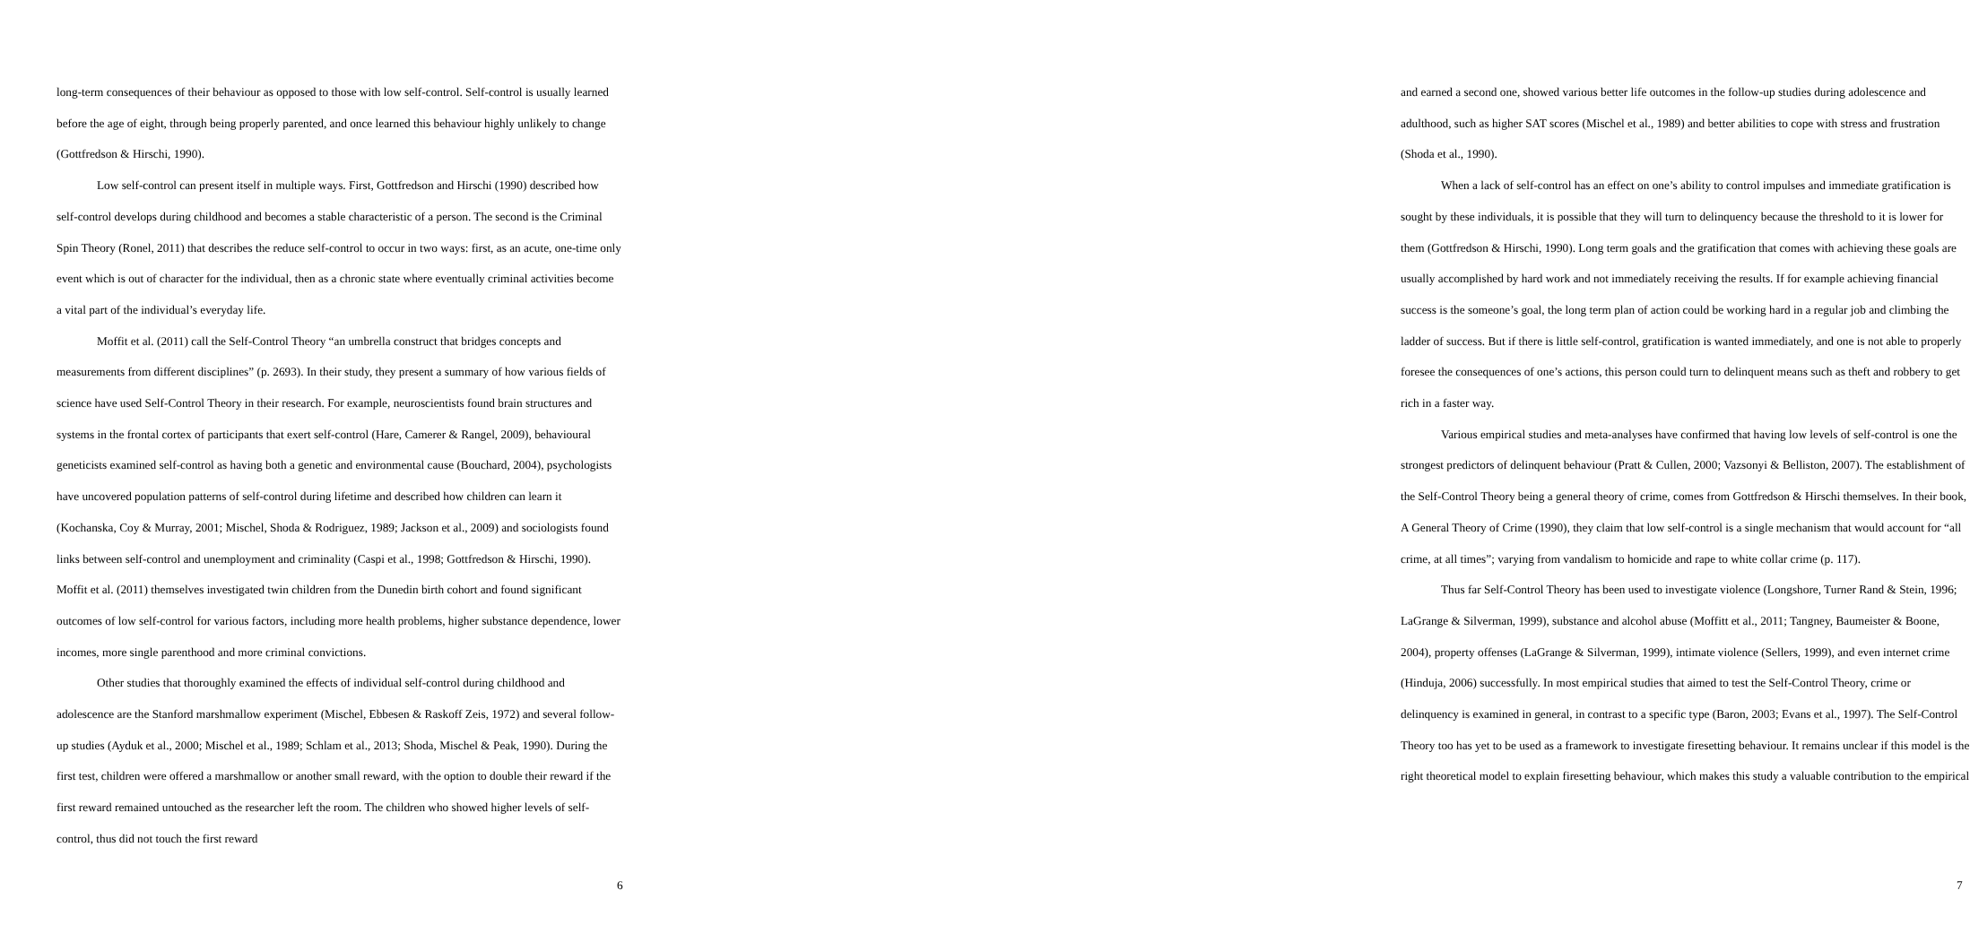long-term consequences of their behaviour as opposed to those with low self-control. Self-control is usually learned before the age of eight, through being properly parented, and once learned this behaviour highly unlikely to change (Gottfredson & Hirschi, 1990).
Low self-control can present itself in multiple ways. First, Gottfredson and Hirschi (1990) described how self-control develops during childhood and becomes a stable characteristic of a person. The second is the Criminal Spin Theory (Ronel, 2011) that describes the reduce self-control to occur in two ways: first, as an acute, one-time only event which is out of character for the individual, then as a chronic state where eventually criminal activities become a vital part of the individual’s everyday life.
Moffit et al. (2011) call the Self-Control Theory “an umbrella construct that bridges concepts and measurements from different disciplines” (p. 2693). In their study, they present a summary of how various fields of science have used Self-Control Theory in their research. For example, neuroscientists found brain structures and systems in the frontal cortex of participants that exert self-control (Hare, Camerer & Rangel, 2009), behavioural geneticists examined self-control as having both a genetic and environmental cause (Bouchard, 2004), psychologists have uncovered population patterns of self-control during lifetime and described how children can learn it (Kochanska, Coy & Murray, 2001; Mischel, Shoda & Rodriguez, 1989; Jackson et al., 2009) and sociologists found links between self-control and unemployment and criminality (Caspi et al., 1998; Gottfredson & Hirschi, 1990). Moffit et al. (2011) themselves investigated twin children from the Dunedin birth cohort and found significant outcomes of low self-control for various factors, including more health problems, higher substance dependence, lower incomes, more single parenthood and more criminal convictions.
Other studies that thoroughly examined the effects of individual self-control during childhood and adolescence are the Stanford marshmallow experiment (Mischel, Ebbesen & Raskoff Zeis, 1972) and several follow-up studies (Ayduk et al., 2000; Mischel et al., 1989; Schlam et al., 2013; Shoda, Mischel & Peak, 1990). During the first test, children were offered a marshmallow or another small reward, with the option to double their reward if the first reward remained untouched as the researcher left the room. The children who showed higher levels of self-control, thus did not touch the first reward
6
and earned a second one, showed various better life outcomes in the follow-up studies during adolescence and adulthood, such as higher SAT scores (Mischel et al., 1989) and better abilities to cope with stress and frustration (Shoda et al., 1990).
When a lack of self-control has an effect on one’s ability to control impulses and immediate gratification is sought by these individuals, it is possible that they will turn to delinquency because the threshold to it is lower for them (Gottfredson & Hirschi, 1990). Long term goals and the gratification that comes with achieving these goals are usually accomplished by hard work and not immediately receiving the results. If for example achieving financial success is the someone’s goal, the long term plan of action could be working hard in a regular job and climbing the ladder of success. But if there is little self-control, gratification is wanted immediately, and one is not able to properly foresee the consequences of one’s actions, this person could turn to delinquent means such as theft and robbery to get rich in a faster way.
Various empirical studies and meta-analyses have confirmed that having low levels of self-control is one the strongest predictors of delinquent behaviour (Pratt & Cullen, 2000; Vazsonyi & Belliston, 2007). The establishment of the Self-Control Theory being a general theory of crime, comes from Gottfredson & Hirschi themselves. In their book, A General Theory of Crime (1990), they claim that low self-control is a single mechanism that would account for “all crime, at all times”; varying from vandalism to homicide and rape to white collar crime (p. 117).
Thus far Self-Control Theory has been used to investigate violence (Longshore, Turner Rand & Stein, 1996; LaGrange & Silverman, 1999), substance and alcohol abuse (Moffitt et al., 2011; Tangney, Baumeister & Boone, 2004), property offenses (LaGrange & Silverman, 1999), intimate violence (Sellers, 1999), and even internet crime (Hinduja, 2006) successfully. In most empirical studies that aimed to test the Self-Control Theory, crime or delinquency is examined in general, in contrast to a specific type (Baron, 2003; Evans et al., 1997). The Self-Control Theory too has yet to be used as a framework to investigate firesetting behaviour. It remains unclear if this model is the right theoretical model to explain firesetting behaviour, which makes this study a valuable contribution to the empirical
7